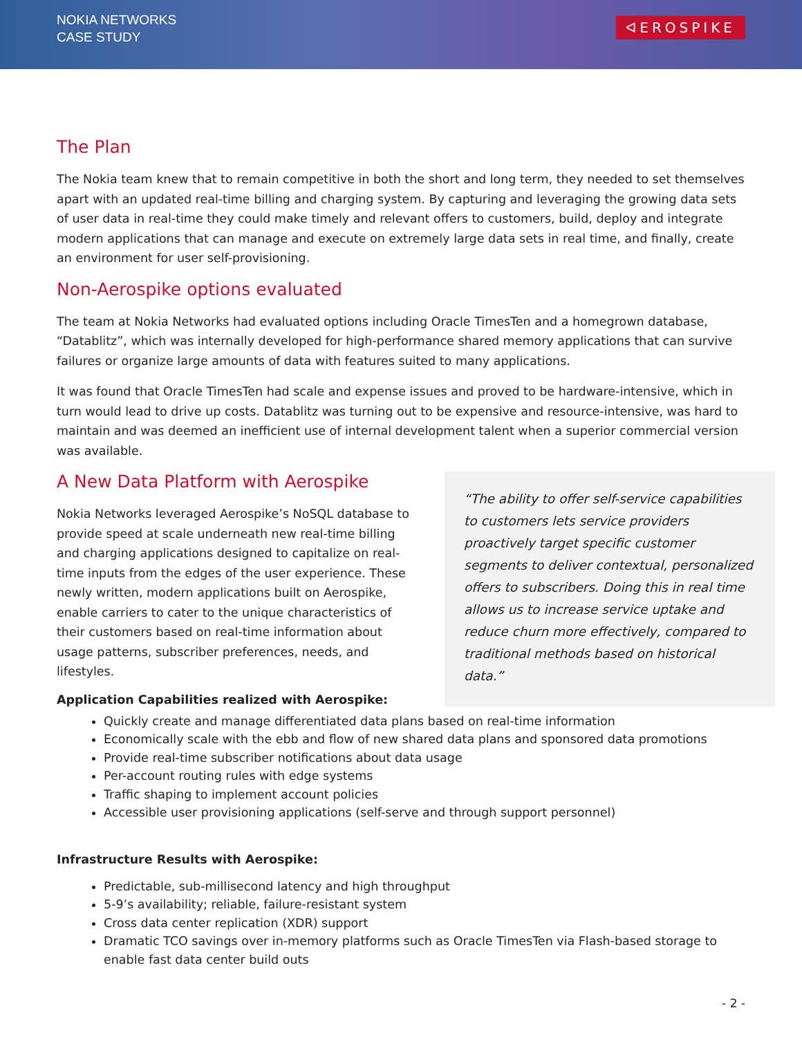NOKIA NETWORKS
CASE STUDY
ᐊEROSPIKE
The Plan
The Nokia team knew that to remain competitive in both the short and long term, they needed to set themselves apart with an updated real-time billing and charging system. By capturing and leveraging the growing data sets of user data in real-time they could make timely and relevant offers to customers, build, deploy and integrate modern applications that can manage and execute on extremely large data sets in real time, and finally, create an environment for user self-provisioning.
Non-Aerospike options evaluated
The team at Nokia Networks had evaluated options including Oracle TimesTen and a homegrown database, “Datablitz”, which was internally developed for high-performance shared memory applications that can survive failures or organize large amounts of data with features suited to many applications.
It was found that Oracle TimesTen had scale and expense issues and proved to be hardware-intensive, which in turn would lead to drive up costs. Datablitz was turning out to be expensive and resource-intensive, was hard to maintain and was deemed an inefficient use of internal development talent when a superior commercial version was available.
A New Data Platform with Aerospike
Nokia Networks leveraged Aerospike’s NoSQL database to provide speed at scale underneath new real-time billing and charging applications designed to capitalize on real-time inputs from the edges of the user experience. These newly written, modern applications built on Aerospike, enable carriers to cater to the unique characteristics of their customers based on real-time information about usage patterns, subscriber preferences, needs, and lifestyles.
Application Capabilities realized with Aerospike:
“The ability to offer self-service capabilities to customers lets service providers proactively target specific customer segments to deliver contextual, personalized offers to subscribers. Doing this in real time allows us to increase service uptake and reduce churn more effectively, compared to traditional methods based on historical data.”
Quickly create and manage differentiated data plans based on real-time information
Economically scale with the ebb and flow of new shared data plans and sponsored data promotions
Provide real-time subscriber notifications about data usage
Per-account routing rules with edge systems
Traffic shaping to implement account policies
Accessible user provisioning applications (self-serve and through support personnel)
Infrastructure Results with Aerospike:
Predictable, sub-millisecond latency and high throughput
5-9’s availability; reliable, failure-resistant system
Cross data center replication (XDR) support
Dramatic TCO savings over in-memory platforms such as Oracle TimesTen via Flash-based storage to enable fast data center build outs
- 2 -